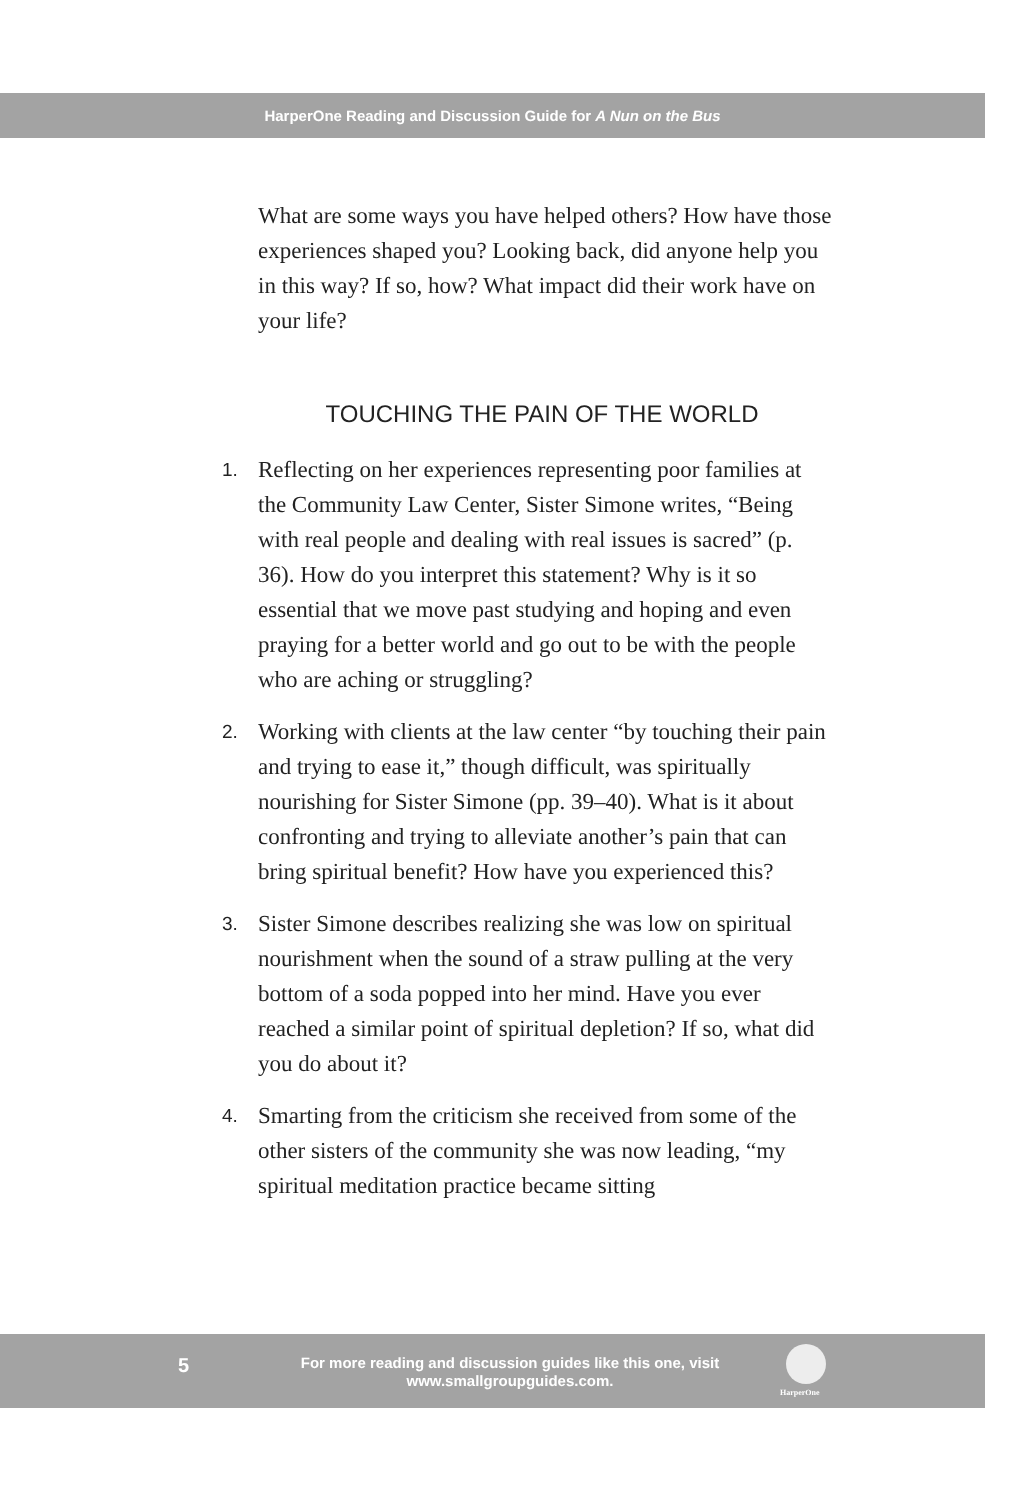HarperOne Reading and Discussion Guide for A Nun on the Bus
What are some ways you have helped others? How have those experiences shaped you? Looking back, did any­one help you in this way? If so, how? What impact did their work have on your life?
TOUCHING THE PAIN OF THE WORLD
1.
Reflecting on her experiences representing poor fami­lies at the Community Law Center, Sister Simone writes, “Being with real people and dealing with real issues is sacred” (p. 36). How do you interpret this statement? Why is it so essential that we move past studying and hoping and even praying for a better world and go out to be with the people who are aching or struggling?
2.
Working with clients at the law center “by touching their pain and trying to ease it,” though difficult, was spiritually nourishing for Sister Simone (pp. 39–40). What is it about confronting and trying to alleviate another’s pain that can bring spiritual benefit? How have you experienced this?
3.
Sister Simone describes realizing she was low on spiri­tual nourishment when the sound of a straw pulling at the very bottom of a soda popped into her mind. Have you ever reached a similar point of spiritual depletion? If so, what did you do about it?
4.
Smarting from the criticism she received from some of the other sisters of the community she was now lead­ing, “my spiritual meditation practice became sitting
5
For more reading and discussion guides like this one, visit www.smallgroupguides.com.
HarperOne